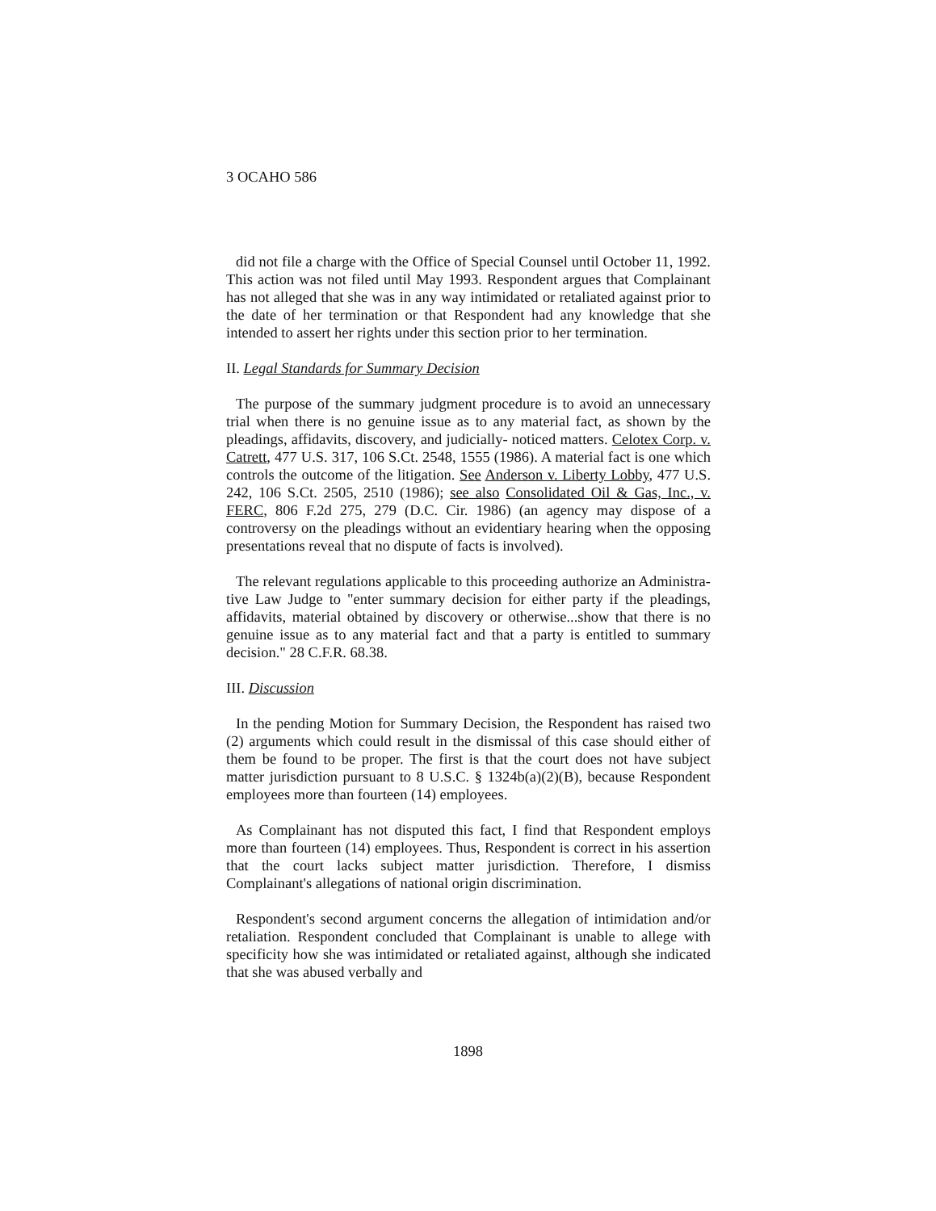3 OCAHO 586
did not file a charge with the Office of Special Counsel until October 11, 1992. This action was not filed until May 1993. Respondent argues that Complainant has not alleged that she was in any way intimidated or retaliated against prior to the date of her termination or that Respondent had any knowledge that she intended to assert her rights under this section prior to her termination.
II. Legal Standards for Summary Decision
The purpose of the summary judgment procedure is to avoid an unnecessary trial when there is no genuine issue as to any material fact, as shown by the pleadings, affidavits, discovery, and judicially- noticed matters. Celotex Corp. v. Catrett, 477 U.S. 317, 106 S.Ct. 2548, 1555 (1986). A material fact is one which controls the outcome of the litigation. See Anderson v. Liberty Lobby, 477 U.S. 242, 106 S.Ct. 2505, 2510 (1986); see also Consolidated Oil & Gas, Inc., v. FERC, 806 F.2d 275, 279 (D.C. Cir. 1986) (an agency may dispose of a controversy on the pleadings without an evidentiary hearing when the opposing presentations reveal that no dispute of facts is involved).
The relevant regulations applicable to this proceeding authorize an Administra-tive Law Judge to "enter summary decision for either party if the pleadings, affidavits, material obtained by discovery or otherwise...show that there is no genuine issue as to any material fact and that a party is entitled to summary decision." 28 C.F.R. 68.38.
III. Discussion
In the pending Motion for Summary Decision, the Respondent has raised two (2) arguments which could result in the dismissal of this case should either of them be found to be proper. The first is that the court does not have subject matter jurisdiction pursuant to 8 U.S.C. § 1324b(a)(2)(B), because Respondent employees more than fourteen (14) employees.
As Complainant has not disputed this fact, I find that Respondent employs more than fourteen (14) employees. Thus, Respondent is correct in his assertion that the court lacks subject matter jurisdiction. Therefore, I dismiss Complainant's allegations of national origin discrimination.
Respondent's second argument concerns the allegation of intimidation and/or retaliation. Respondent concluded that Complainant is unable to allege with specificity how she was intimidated or retaliated against, although she indicated that she was abused verbally and
1898